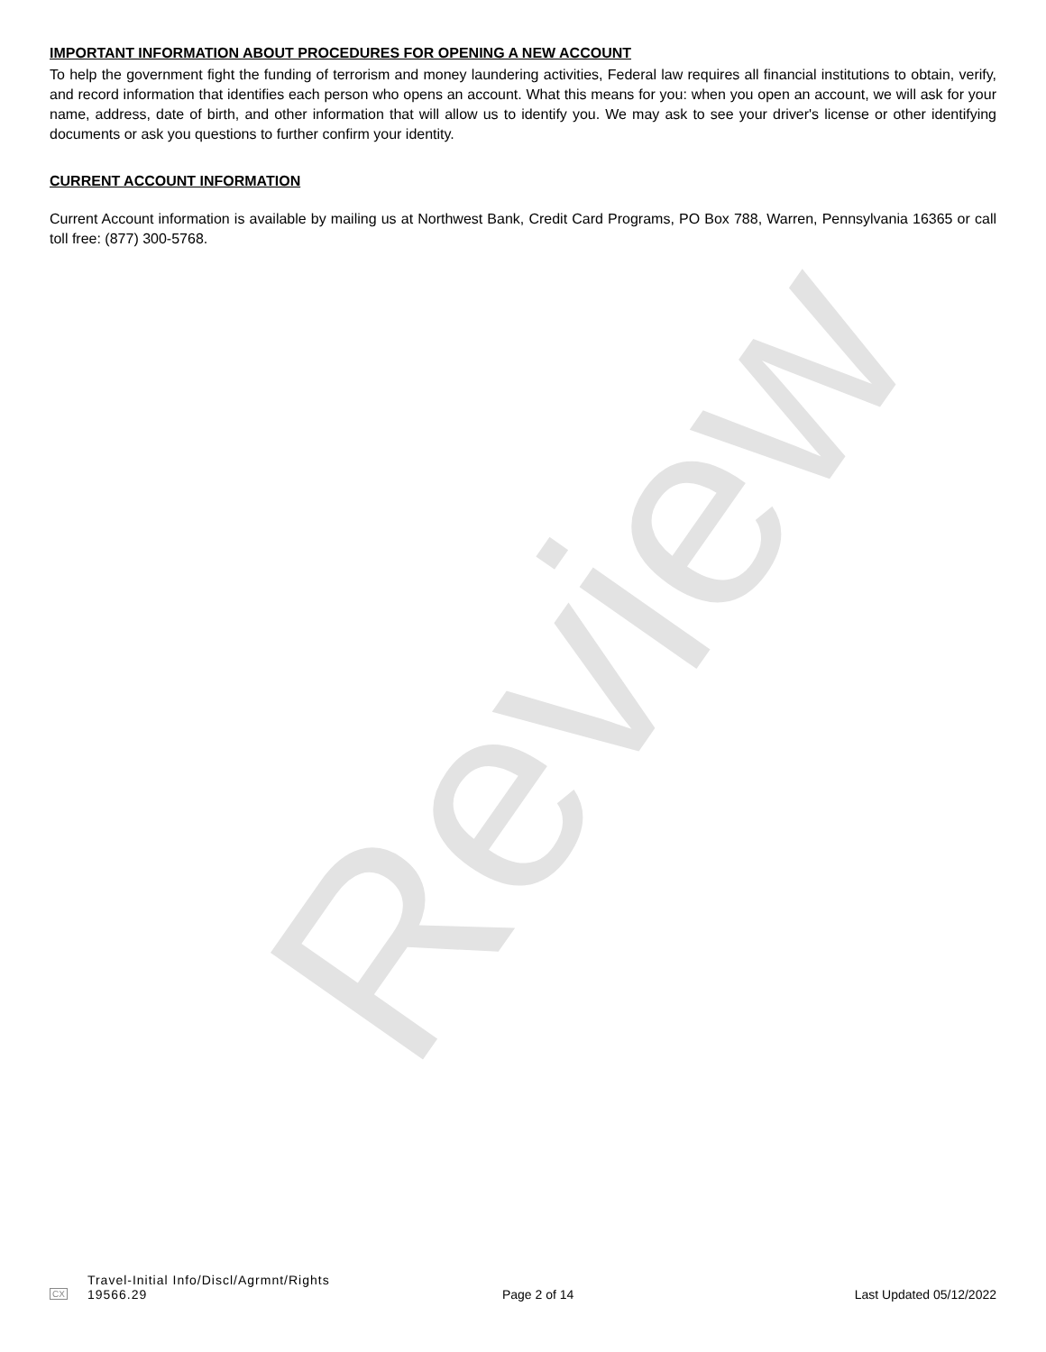Review
IMPORTANT INFORMATION ABOUT PROCEDURES FOR OPENING A NEW ACCOUNT
To help the government fight the funding of terrorism and money laundering activities, Federal law requires all financial institutions to obtain, verify, and record information that identifies each person who opens an account. What this means for you: when you open an account, we will ask for your name, address, date of birth, and other information that will allow us to identify you. We may ask to see your driver's license or other identifying documents or ask you questions to further confirm your identity.
CURRENT ACCOUNT INFORMATION
Current Account information is available by mailing us at Northwest Bank, Credit Card Programs, PO Box 788, Warren, Pennsylvania 16365 or call toll free: (877) 300-5768.
CX
Travel-Initial Info/Discl/Agrmnt/Rights
19566.29
Page 2 of 14
Last Updated 05/12/2022